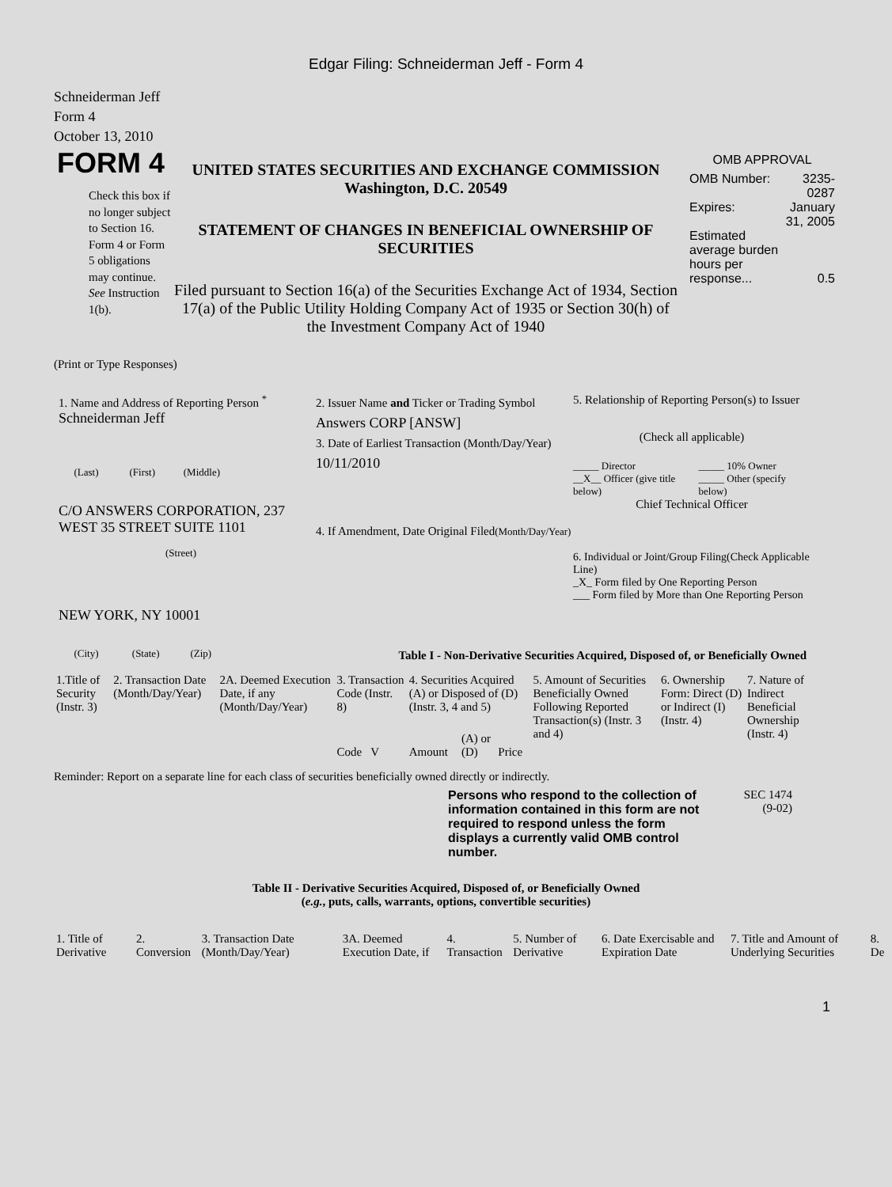Edgar Filing: Schneiderman Jeff - Form 4
Schneiderman Jeff
Form 4
October 13, 2010
FORM 4
Check this box if no longer subject to Section 16. Form 4 or Form 5 obligations may continue. See Instruction 1(b).
UNITED STATES SECURITIES AND EXCHANGE COMMISSION
Washington, D.C. 20549
STATEMENT OF CHANGES IN BENEFICIAL OWNERSHIP OF SECURITIES
Filed pursuant to Section 16(a) of the Securities Exchange Act of 1934, Section 17(a) of the Public Utility Holding Company Act of 1935 or Section 30(h) of the Investment Company Act of 1940
OMB APPROVAL
| OMB Number: | 3235-0287 |
| Expires: | January 31, 2005 |
| Estimated average burden hours per response... | 0.5 |
(Print or Type Responses)
1. Name and Address of Reporting Person <sup>*</sup>
Schneiderman Jeff
(Last) (First) (Middle)
C/O ANSWERS CORPORATION, 237 WEST 35 STREET SUITE 1101
(Street)
NEW YORK, NY 10001
(City) (State) (Zip)
2. Issuer Name and Ticker or Trading Symbol
Answers CORP [ANSW]
3. Date of Earliest Transaction (Month/Day/Year)
10/11/2010
4. If Amendment, Date Original Filed(Month/Day/Year)
5. Relationship of Reporting Person(s) to Issuer
(Check all applicable)
| _____ Director | _____ 10% Owner |
| __X__ Officer (give title below) | _____ Other (specify below) |
Chief Technical Officer
6. Individual or Joint/Group Filing(Check Applicable Line)
_X_ Form filed by One Reporting Person
___ Form filed by More than One Reporting Person
Table I - Non-Derivative Securities Acquired, Disposed of, or Beneficially Owned
| 1.Title of Security (Instr. 3) | 2. Transaction Date (Month/Day/Year) | 2A. Deemed Execution Date, if any (Month/Day/Year) | 3. Transaction Code (Instr. 8) | 4. Securities Acquired (A) or Disposed of (D) (Instr. 3, 4 and 5) | | | 5. Amount of Securities Beneficially Owned Following Reported Transaction(s) (Instr. 3 and 4) | 6. Ownership Form: Direct (D) or Indirect (I) (Instr. 4) | 7. Nature of Indirect Beneficial Ownership (Instr. 4) |
| | | | Code V | Amount | (A) or (D) | Price | | | |
Reminder: Report on a separate line for each class of securities beneficially owned directly or indirectly.
Persons who respond to the collection of information contained in this form are not required to respond unless the form displays a currently valid OMB control number.
SEC 1474
(9-02)
Table II - Derivative Securities Acquired, Disposed of, or Beneficially Owned
(e.g., puts, calls, warrants, options, convertible securities)
| 1. Title of Derivative | 2. Conversion | 3. Transaction Date (Month/Day/Year) | 3A. Deemed Execution Date, if | 4. Transaction | 5. Number of Derivative | 6. Date Exercisable and Expiration Date | 7. Title and Amount of Underlying Securities | 8. De |
1